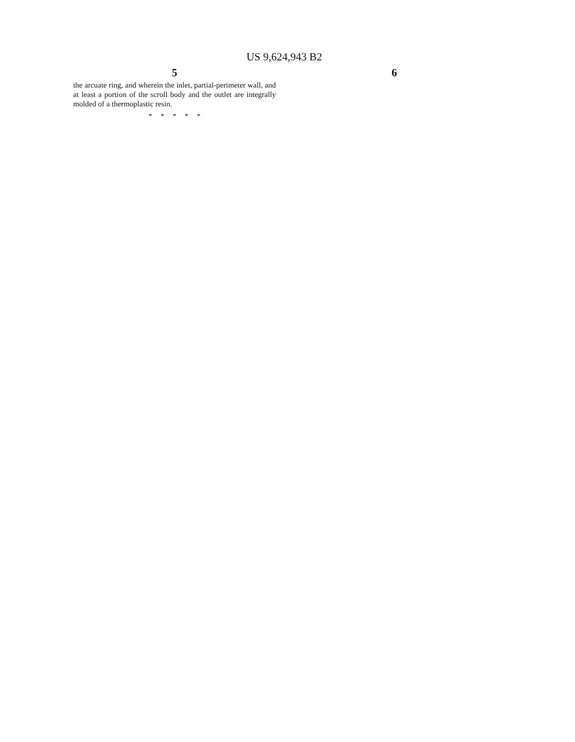US 9,624,943 B2
5
the arcuate ring, and wherein the inlet, partial-perimeter wall, and at least a portion of the scroll body and the outlet are integrally molded of a thermoplastic resin.
* * * * *
6